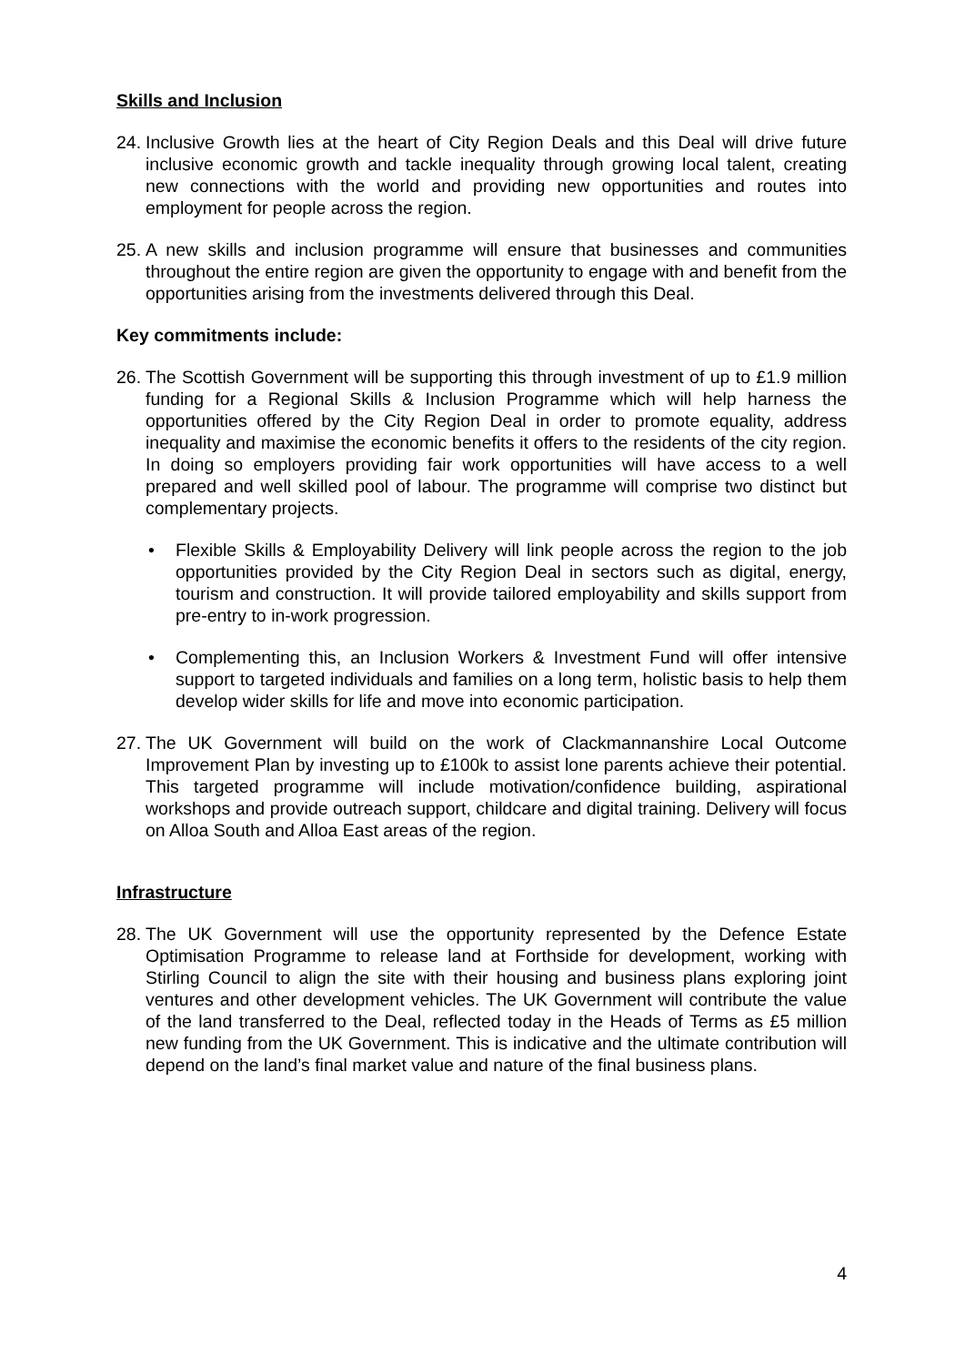Skills and Inclusion
24. Inclusive Growth lies at the heart of City Region Deals and this Deal will drive future inclusive economic growth and tackle inequality through growing local talent, creating new connections with the world and providing new opportunities and routes into employment for people across the region.
25. A new skills and inclusion programme will ensure that businesses and communities throughout the entire region are given the opportunity to engage with and benefit from the opportunities arising from the investments delivered through this Deal.
Key commitments include:
26. The Scottish Government will be supporting this through investment of up to £1.9 million funding for a Regional Skills & Inclusion Programme which will help harness the opportunities offered by the City Region Deal in order to promote equality, address inequality and maximise the economic benefits it offers to the residents of the city region. In doing so employers providing fair work opportunities will have access to a well prepared and well skilled pool of labour. The programme will comprise two distinct but complementary projects.
• Flexible Skills & Employability Delivery will link people across the region to the job opportunities provided by the City Region Deal in sectors such as digital, energy, tourism and construction. It will provide tailored employability and skills support from pre-entry to in-work progression.
• Complementing this, an Inclusion Workers & Investment Fund will offer intensive support to targeted individuals and families on a long term, holistic basis to help them develop wider skills for life and move into economic participation.
27. The UK Government will build on the work of Clackmannanshire Local Outcome Improvement Plan by investing up to £100k to assist lone parents achieve their potential. This targeted programme will include motivation/confidence building, aspirational workshops and provide outreach support, childcare and digital training. Delivery will focus on Alloa South and Alloa East areas of the region.
Infrastructure
28. The UK Government will use the opportunity represented by the Defence Estate Optimisation Programme to release land at Forthside for development, working with Stirling Council to align the site with their housing and business plans exploring joint ventures and other development vehicles. The UK Government will contribute the value of the land transferred to the Deal, reflected today in the Heads of Terms as £5 million new funding from the UK Government. This is indicative and the ultimate contribution will depend on the land’s final market value and nature of the final business plans.
4